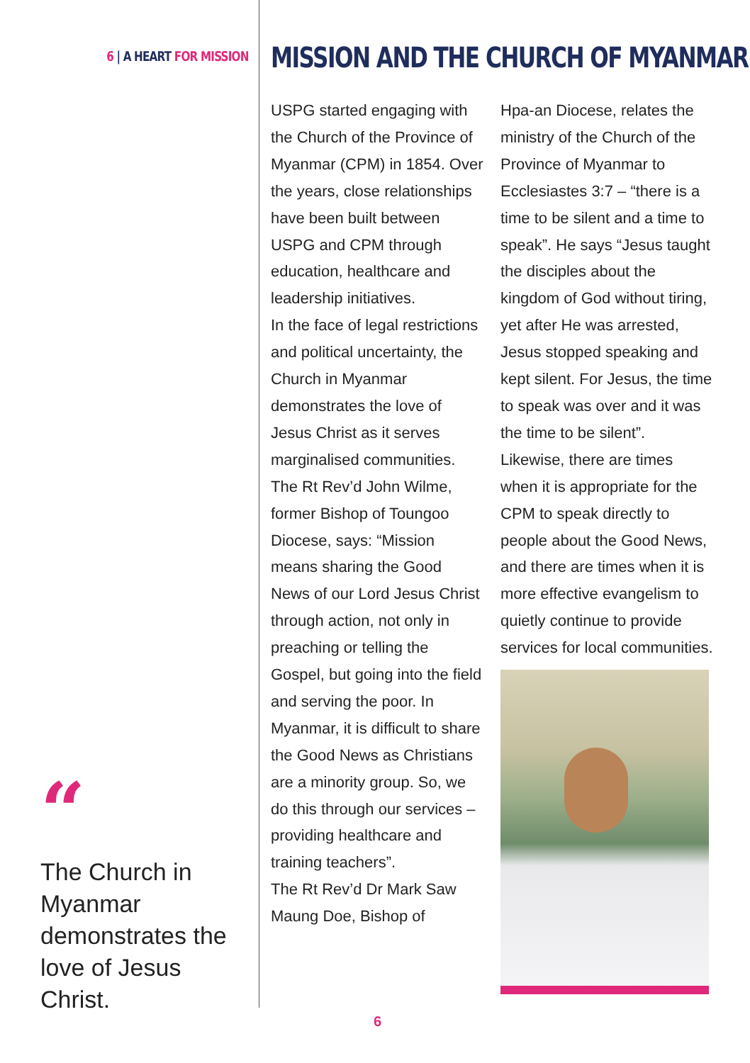6 | A HEART FOR MISSION
“
The Church in Myanmar demonstrates the love of Jesus Christ.
MISSION AND THE CHURCH OF MYANMAR
USPG started engaging with the Church of the Province of Myanmar (CPM) in 1854. Over the years, close relationships have been built between USPG and CPM through education, healthcare and leadership initiatives.
In the face of legal restrictions and political uncertainty, the Church in Myanmar demonstrates the love of Jesus Christ as it serves marginalised communities.
The Rt Rev’d John Wilme, former Bishop of Toungoo Diocese, says: “Mission means sharing the Good News of our Lord Jesus Christ through action, not only in preaching or telling the Gospel, but going into the field and serving the poor. In Myanmar, it is difficult to share the Good News as Christians are a minority group. So, we do this through our services – providing healthcare and training teachers”.
The Rt Rev’d Dr Mark Saw Maung Doe, Bishop of
Hpa-an Diocese, relates the ministry of the Church of the Province of Myanmar to Ecclesiastes 3:7 – “there is a time to be silent and a time to speak”. He says “Jesus taught the disciples about the kingdom of God without tiring, yet after He was arrested, Jesus stopped speaking and kept silent. For Jesus, the time to speak was over and it was the time to be silent”. Likewise, there are times when it is appropriate for the CPM to speak directly to people about the Good News, and there are times when it is more effective evangelism to quietly continue to provide services for local communities.
6